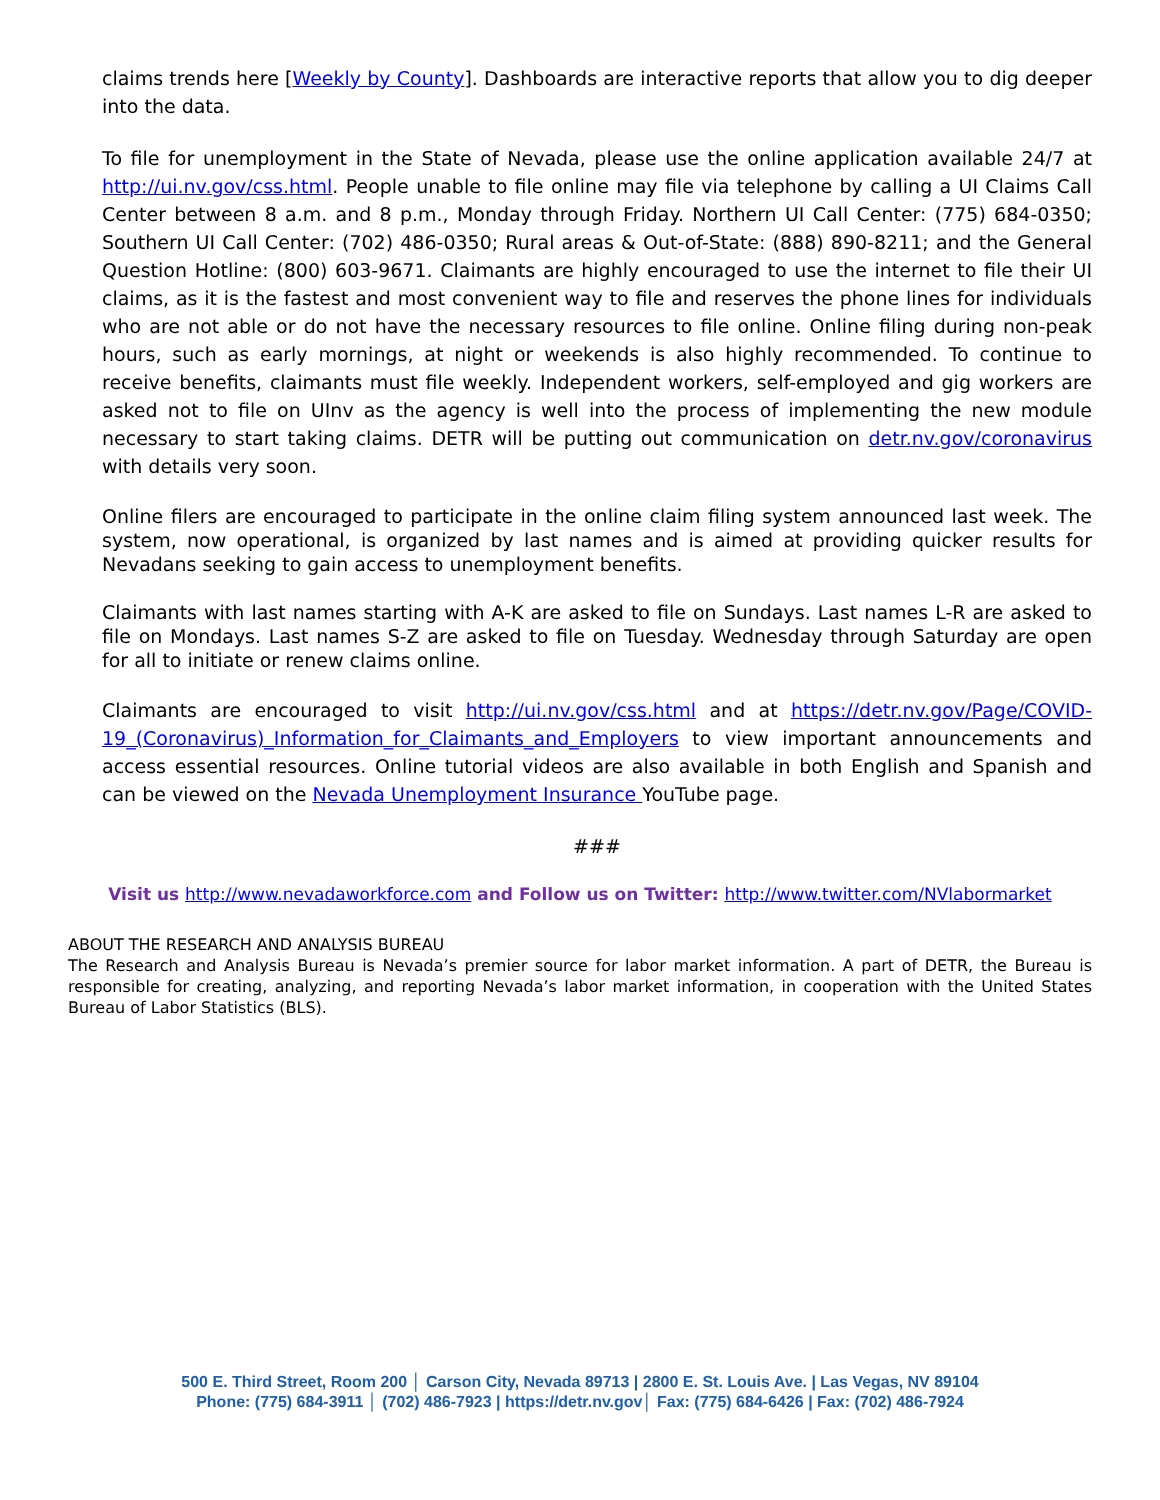claims trends here [Weekly by County]. Dashboards are interactive reports that allow you to dig deeper into the data.
To file for unemployment in the State of Nevada, please use the online application available 24/7 at http://ui.nv.gov/css.html. People unable to file online may file via telephone by calling a UI Claims Call Center between 8 a.m. and 8 p.m., Monday through Friday. Northern UI Call Center: (775) 684-0350; Southern UI Call Center: (702) 486-0350; Rural areas & Out-of-State: (888) 890-8211; and the General Question Hotline: (800) 603-9671. Claimants are highly encouraged to use the internet to file their UI claims, as it is the fastest and most convenient way to file and reserves the phone lines for individuals who are not able or do not have the necessary resources to file online. Online filing during non-peak hours, such as early mornings, at night or weekends is also highly recommended. To continue to receive benefits, claimants must file weekly. Independent workers, self-employed and gig workers are asked not to file on UInv as the agency is well into the process of implementing the new module necessary to start taking claims. DETR will be putting out communication on detr.nv.gov/coronavirus with details very soon.
Online filers are encouraged to participate in the online claim filing system announced last week. The system, now operational, is organized by last names and is aimed at providing quicker results for Nevadans seeking to gain access to unemployment benefits.
Claimants with last names starting with A-K are asked to file on Sundays. Last names L-R are asked to file on Mondays. Last names S-Z are asked to file on Tuesday. Wednesday through Saturday are open for all to initiate or renew claims online.
Claimants are encouraged to visit http://ui.nv.gov/css.html and at https://detr.nv.gov/Page/COVID-19_(Coronavirus)_Information_for_Claimants_and_Employers to view important announcements and access essential resources. Online tutorial videos are also available in both English and Spanish and can be viewed on the Nevada Unemployment Insurance YouTube page.
###
Visit us http://www.nevadaworkforce.com and Follow us on Twitter: http://www.twitter.com/NVlabormarket
ABOUT THE RESEARCH AND ANALYSIS BUREAU
The Research and Analysis Bureau is Nevada’s premier source for labor market information. A part of DETR, the Bureau is responsible for creating, analyzing, and reporting Nevada’s labor market information, in cooperation with the United States Bureau of Labor Statistics (BLS).
500 E. Third Street, Room 200 │ Carson City, Nevada 89713 | 2800 E. St. Louis Ave. | Las Vegas, NV 89104
Phone: (775) 684-3911 │ (702) 486-7923 | https://detr.nv.gov│ Fax: (775) 684-6426 | Fax: (702) 486-7924